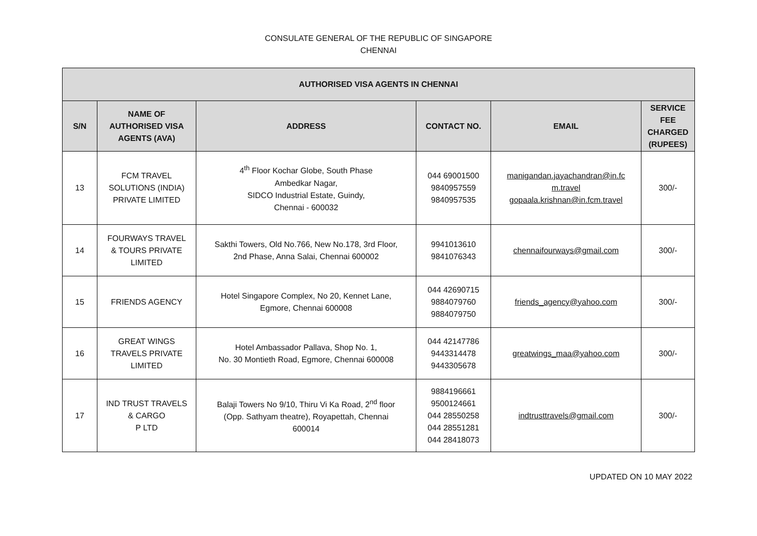CONSULATE GENERAL OF THE REPUBLIC OF SINGAPORE
CHENNAI
| AUTHORISED VISA AGENTS IN CHENNAI | | | | | |
| --- | --- | --- | --- | --- | --- |
| S/N | NAME OF AUTHORISED VISA AGENTS (AVA) | ADDRESS | CONTACT NO. | EMAIL | SERVICE FEE CHARGED (RUPEES) |
| 13 | FCM TRAVEL SOLUTIONS (INDIA) PRIVATE LIMITED | 4<sup>th</sup> Floor Kochar Globe, South Phase Ambedkar Nagar, SIDCO Industrial Estate, Guindy, Chennai - 600032 | 044 69001500 9840957559 9840957535 | manigandan.jayachandran@in.fc m.travel gopaala.krishnan@in.fcm.travel | 300/- |
| 14 | FOURWAYS TRAVEL & TOURS PRIVATE LIMITED | Sakthi Towers, Old No.766, New No.178, 3rd Floor, 2nd Phase, Anna Salai, Chennai 600002 | 9941013610 9841076343 | chennaifourways@gmail.com | 300/- |
| 15 | FRIENDS AGENCY | Hotel Singapore Complex, No 20, Kennet Lane, Egmore, Chennai 600008 | 044 42690715 9884079760 9884079750 | friends_agency@yahoo.com | 300/- |
| 16 | GREAT WINGS TRAVELS PRIVATE LIMITED | Hotel Ambassador Pallava, Shop No. 1, No. 30 Montieth Road, Egmore, Chennai 600008 | 044 42147786 9443314478 9443305678 | greatwings_maa@yahoo.com | 300/- |
| 17 | IND TRUST TRAVELS & CARGO P LTD | Balaji Towers No 9/10, Thiru Vi Ka Road, 2<sup>nd</sup> floor (Opp. Sathyam theatre), Royapettah, Chennai 600014 | 9884196661 9500124661 044 28550258 044 28551281 044 28418073 | indtrusttravels@gmail.com | 300/- |
UPDATED ON 10 MAY 2022